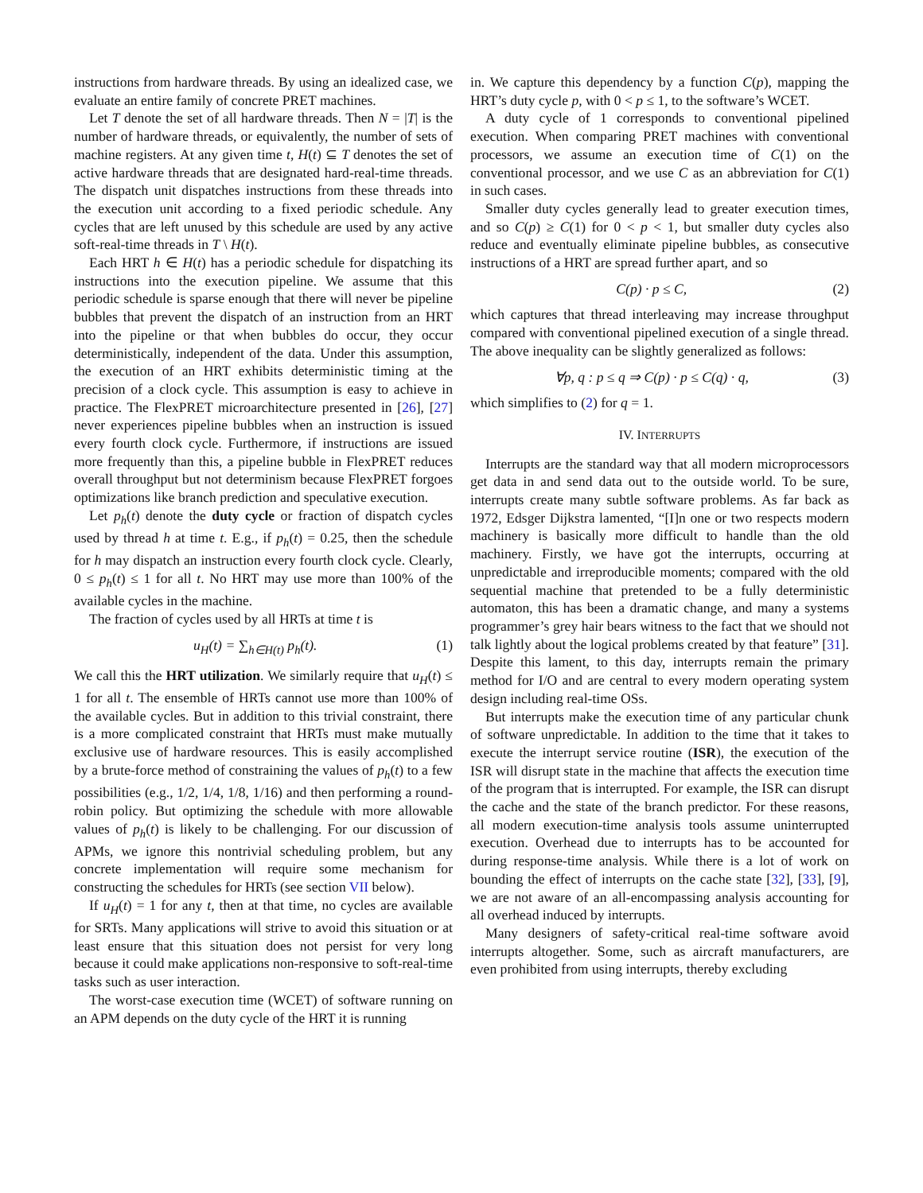instructions from hardware threads. By using an idealized case, we evaluate an entire family of concrete PRET machines.
Let T denote the set of all hardware threads. Then N = |T| is the number of hardware threads, or equivalently, the number of sets of machine registers. At any given time t, H(t) ⊆ T denotes the set of active hardware threads that are designated hard-real-time threads. The dispatch unit dispatches instructions from these threads into the execution unit according to a fixed periodic schedule. Any cycles that are left unused by this schedule are used by any active soft-real-time threads in T \ H(t).
Each HRT h ∈ H(t) has a periodic schedule for dispatching its instructions into the execution pipeline. We assume that this periodic schedule is sparse enough that there will never be pipeline bubbles that prevent the dispatch of an instruction from an HRT into the pipeline or that when bubbles do occur, they occur deterministically, independent of the data. Under this assumption, the execution of an HRT exhibits deterministic timing at the precision of a clock cycle. This assumption is easy to achieve in practice. The FlexPRET microarchitecture presented in [26], [27] never experiences pipeline bubbles when an instruction is issued every fourth clock cycle. Furthermore, if instructions are issued more frequently than this, a pipeline bubble in FlexPRET reduces overall throughput but not determinism because FlexPRET forgoes optimizations like branch prediction and speculative execution.
Let p<sub>h</sub>(t) denote the duty cycle or fraction of dispatch cycles used by thread h at time t. E.g., if p<sub>h</sub>(t) = 0.25, then the schedule for h may dispatch an instruction every fourth clock cycle. Clearly, 0 ≤ p<sub>h</sub>(t) ≤ 1 for all t. No HRT may use more than 100% of the available cycles in the machine.
The fraction of cycles used by all HRTs at time t is
u<sub>H</sub>(t) = ∑<sub>h∈H(t)</sub> p<sub>h</sub>(t). (1)
We call this the HRT utilization. We similarly require that u<sub>H</sub>(t) ≤ 1 for all t. The ensemble of HRTs cannot use more than 100% of the available cycles. But in addition to this trivial constraint, there is a more complicated constraint that HRTs must make mutually exclusive use of hardware resources. This is easily accomplished by a brute-force method of constraining the values of p<sub>h</sub>(t) to a few possibilities (e.g., 1/2, 1/4, 1/8, 1/16) and then performing a round-robin policy. But optimizing the schedule with more allowable values of p<sub>h</sub>(t) is likely to be challenging. For our discussion of APMs, we ignore this nontrivial scheduling problem, but any concrete implementation will require some mechanism for constructing the schedules for HRTs (see section VII below).
If u<sub>H</sub>(t) = 1 for any t, then at that time, no cycles are available for SRTs. Many applications will strive to avoid this situation or at least ensure that this situation does not persist for very long because it could make applications non-responsive to soft-real-time tasks such as user interaction.
The worst-case execution time (WCET) of software running on an APM depends on the duty cycle of the HRT it is running
in. We capture this dependency by a function C(p), mapping the HRT’s duty cycle p, with 0 < p ≤ 1, to the software’s WCET.
A duty cycle of 1 corresponds to conventional pipelined execution. When comparing PRET machines with conventional processors, we assume an execution time of C(1) on the conventional processor, and we use C as an abbreviation for C(1) in such cases.
Smaller duty cycles generally lead to greater execution times, and so C(p) ≥ C(1) for 0 < p < 1, but smaller duty cycles also reduce and eventually eliminate pipeline bubbles, as consecutive instructions of a HRT are spread further apart, and so
C(p) · p ≤ C, (2)
which captures that thread interleaving may increase throughput compared with conventional pipelined execution of a single thread. The above inequality can be slightly generalized as follows:
∀p, q : p ≤ q ⇒ C(p) · p ≤ C(q) · q, (3)
which simplifies to (2) for q = 1.
IV. INTERRUPTS
Interrupts are the standard way that all modern microprocessors get data in and send data out to the outside world. To be sure, interrupts create many subtle software problems. As far back as 1972, Edsger Dijkstra lamented, “[I]n one or two respects modern machinery is basically more difficult to handle than the old machinery. Firstly, we have got the interrupts, occurring at unpredictable and irreproducible moments; compared with the old sequential machine that pretended to be a fully deterministic automaton, this has been a dramatic change, and many a systems programmer’s grey hair bears witness to the fact that we should not talk lightly about the logical problems created by that feature” [31]. Despite this lament, to this day, interrupts remain the primary method for I/O and are central to every modern operating system design including real-time OSs.
But interrupts make the execution time of any particular chunk of software unpredictable. In addition to the time that it takes to execute the interrupt service routine (ISR), the execution of the ISR will disrupt state in the machine that affects the execution time of the program that is interrupted. For example, the ISR can disrupt the cache and the state of the branch predictor. For these reasons, all modern execution-time analysis tools assume uninterrupted execution. Overhead due to interrupts has to be accounted for during response-time analysis. While there is a lot of work on bounding the effect of interrupts on the cache state [32], [33], [9], we are not aware of an all-encompassing analysis accounting for all overhead induced by interrupts.
Many designers of safety-critical real-time software avoid interrupts altogether. Some, such as aircraft manufacturers, are even prohibited from using interrupts, thereby excluding